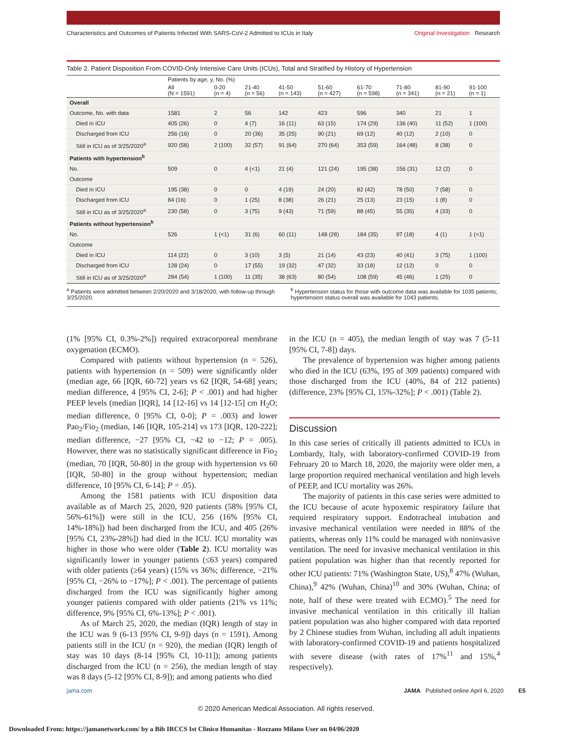Characteristics and Outcomes of Patients Infected With SARS-CoV-2 Admitted to ICUs in Italy Original Investigation Research
Table 2. Patient Disposition From COVID-Only Intensive Care Units (ICUs), Total and Stratified by History of Hypertension
| | Patients by age, y, No. (%) | | | | | | | | |
| --- | --- | --- | --- | --- | --- | --- | --- | --- | --- |
| | All (N = 1591) | 0-20 (n = 4) | 21-40 (n = 56) | 41-50 (n = 143) | 51-60 (n = 427) | 61-70 (n = 598) | 71-80 (n = 341) | 81-90 (n = 21) | 91-100 (n = 1) |
| Overall | | | | | | | | | |
| Outcome, No. with data | 1581 | 2 | 56 | 142 | 423 | 596 | 340 | 21 | 1 |
| Died in ICU | 405 (26) | 0 | 4 (7) | 16 (11) | 63 (15) | 174 (29) | 136 (40) | 11 (52) | 1 (100) |
| Discharged from ICU | 256 (16) | 0 | 20 (36) | 35 (25) | 90 (21) | 69 (12) | 40 (12) | 2 (10) | 0 |
| Still in ICU as of 3/25/2020<sup>a</sup> | 920 (58) | 2 (100) | 32 (57) | 91 (64) | 270 (64) | 353 (59) | 164 (48) | 8 (38) | 0 |
| Patients with hypertension<sup>b</sup> | | | | | | | | | |
| No. | 509 | 0 | 4 (<1) | 21 (4) | 121 (24) | 195 (38) | 156 (31) | 12 (2) | 0 |
| Outcome | | | | | | | | | |
| Died in ICU | 195 (38) | 0 | 0 | 4 (19) | 24 (20) | 82 (42) | 78 (50) | 7 (58) | 0 |
| Discharged from ICU | 84 (16) | 0 | 1 (25) | 8 (38) | 26 (21) | 25 (13) | 23 (15) | 1 (8) | 0 |
| Still in ICU as of 3/25/2020<sup>a</sup> | 230 (58) | 0 | 3 (75) | 9 (43) | 71 (59) | 88 (45) | 55 (35) | 4 (33) | 0 |
| Patients without hypertension<sup>b</sup> | | | | | | | | | |
| No. | 526 | 1 (<1) | 31 (6) | 60 (11) | 148 (28) | 184 (35) | 97 (18) | 4 (1) | 1 (<1) |
| Outcome | | | | | | | | | |
| Died in ICU | 114 (22) | 0 | 3 (10) | 3 (5) | 21 (14) | 43 (23) | 40 (41) | 3 (75) | 1 (100) |
| Discharged from ICU | 128 (24) | 0 | 17 (55) | 19 (32) | 47 (32) | 33 (18) | 12 (12) | 0 | 0 |
| Still in ICU as of 3/25/2020<sup>a</sup> | 284 (54) | 1 (100) | 11 (35) | 38 (63) | 80 (54) | 108 (59) | 45 (46) | 1 (25) | 0 |
<sup>a</sup> Patients were admitted between 2/20/2020 and 3/18/2020, with follow-up through 3/25/2020.
<sup>b</sup> Hypertension status for those with outcome data was available for 1035 patients; hypertension status overall was available for 1043 patients.
(1% [95% CI, 0.3%-2%]) required extracorporeal membrane oxygenation (ECMO).
Compared with patients without hypertension (n = 526), patients with hypertension (n = 509) were significantly older (median age, 66 [IQR, 60-72] years vs 62 [IQR, 54-68] years; median difference, 4 [95% CI, 2-6]; P < .001) and had higher PEEP levels (median [IQR], 14 [12-16] vs 14 [12-15] cm H<sub>2</sub>O; median difference, 0 [95% CI, 0-0]; P = .003) and lower Pao<sub>2</sub>/Fio<sub>2</sub> (median, 146 [IQR, 105-214] vs 173 [IQR, 120-222]; median difference, −27 [95% CI, −42 to −12; P = .005). However, there was no statistically significant difference in Fio<sub>2</sub> (median, 70 [IQR, 50-80] in the group with hypertension vs 60 [IQR, 50-80] in the group without hypertension; median difference, 10 [95% CI, 6-14]; P = .05).
Among the 1581 patients with ICU disposition data available as of March 25, 2020, 920 patients (58% [95% CI, 56%-61%]) were still in the ICU, 256 (16% [95% CI, 14%-18%]) had been discharged from the ICU, and 405 (26% [95% CI, 23%-28%]) had died in the ICU. ICU mortality was higher in those who were older (Table 2). ICU mortality was significantly lower in younger patients (≤63 years) compared with older patients (≥64 years) (15% vs 36%; difference, −21% [95% CI, −26% to −17%]; P < .001). The percentage of patients discharged from the ICU was significantly higher among younger patients compared with older patients (21% vs 11%; difference, 9% [95% CI, 6%-13%]; P < .001).
As of March 25, 2020, the median (IQR) length of stay in the ICU was 9 (6-13 [95% CI, 9-9]) days (n = 1591). Among patients still in the ICU (n = 920), the median (IQR) length of stay was 10 days (8-14 [95% CI, 10-11]); among patients discharged from the ICU (n = 256), the median length of stay was 8 days (5-12 [95% CI, 8-9]); and among patients who died
in the ICU (n = 405), the median length of stay was 7 (5-11 [95% CI, 7-8]) days.
The prevalence of hypertension was higher among patients who died in the ICU (63%, 195 of 309 patients) compared with those discharged from the ICU (40%, 84 of 212 patients) (difference, 23% [95% CI, 15%-32%]; P < .001) (Table 2).
Discussion
In this case series of critically ill patients admitted to ICUs in Lombardy, Italy, with laboratory-confirmed COVID-19 from February 20 to March 18, 2020, the majority were older men, a large proportion required mechanical ventilation and high levels of PEEP, and ICU mortality was 26%.
The majority of patients in this case series were admitted to the ICU because of acute hypoxemic respiratory failure that required respiratory support. Endotracheal intubation and invasive mechanical ventilation were needed in 88% of the patients, whereas only 11% could be managed with noninvasive ventilation. The need for invasive mechanical ventilation in this patient population was higher than that recently reported for other ICU patients: 71% (Washington State, US),<sup>8</sup> 47% (Wuhan, China),<sup>9</sup> 42% (Wuhan, China)<sup>10</sup> and 30% (Wuhan, China; of note, half of these were treated with ECMO).<sup>5</sup> The need for invasive mechanical ventilation in this critically ill Italian patient population was also higher compared with data reported by 2 Chinese studies from Wuhan, including all adult inpatients with laboratory-confirmed COVID-19 and patients hospitalized with severe disease (with rates of 17%<sup>11</sup> and 15%,<sup>4</sup> respectively).
jama.com JAMA Published online April 6, 2020 E5
© 2020 American Medical Association. All rights reserved.
Downloaded From: https://jamanetwork.com/ by a Bib IRCCS Ist Clinico Humanitas - Rozzano Milano User on 04/06/2020